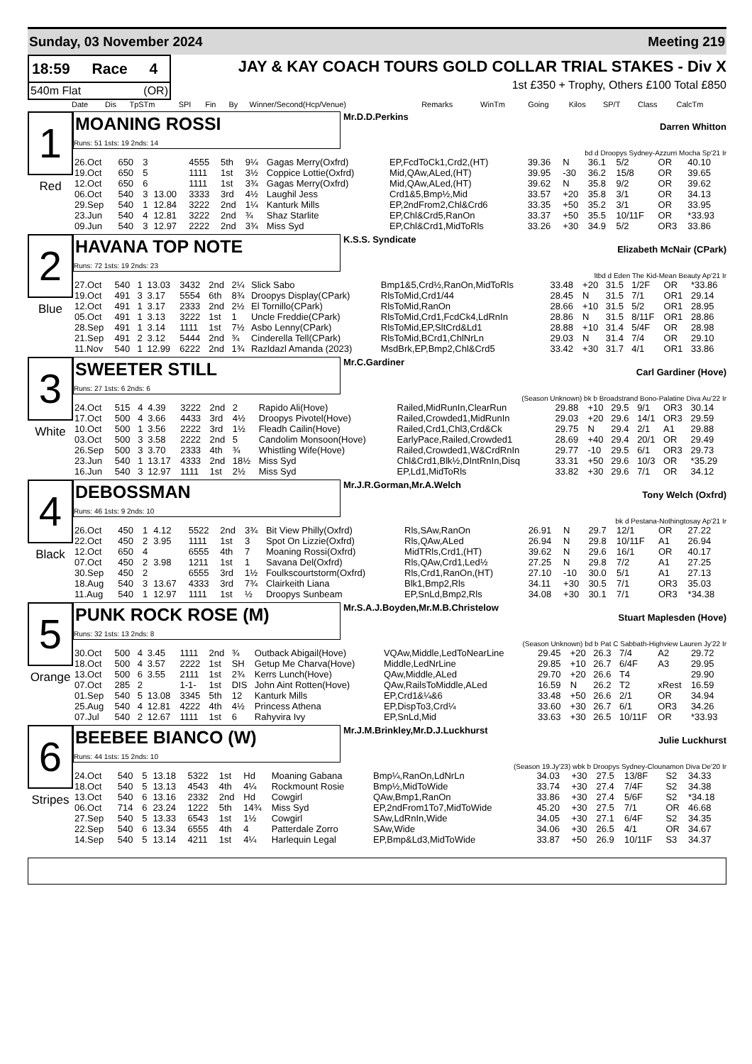Sunday, 03 November 2024 Meeting 219
18:59 Race 4
540m Flat (OR)
JAY & KAY COACH TOURS GOLD COLLAR TRIAL STAKES - Div X
1st £350 + Trophy, Others £100 Total £850
| Date | Dis | TpSTm | SPI | Fin | By | Winner/Second(Hcp/Venue) | Remarks | WinTm | Going | Kilos | SP/T | Class | CalcTm |
| --- | --- | --- | --- | --- | --- | --- | --- | --- | --- | --- | --- | --- | --- |
1
Red
MOANING ROSSI
Runs: 51 1sts: 19 2nds: 14
Mr.D.D.Perkins Darren Whitton
bd d Droopys Sydney-Azzurri Mocha Sp'21 Ir
| 26.Oct | 650 | 3 | | 4555 | 5th | 9¼ | Gagas Merry(Oxfrd) | EP,FcdToCk1,Crd2,(HT) | 39.36 | N | 36.1 | 5/2 | OR | 40.10 |
| 19.Oct | 650 | 5 | | 1111 | 1st | 3½ | Coppice Lottie(Oxfrd) | Mid,QAw,ALed,(HT) | 39.95 | -30 | 36.2 | 15/8 | OR | 39.65 |
| 12.Oct | 650 | 6 | | 1111 | 1st | 3¾ | Gagas Merry(Oxfrd) | Mid,QAw,ALed,(HT) | 39.62 | N | 35.8 | 9/2 | OR | 39.62 |
| 06.Oct | 540 | 3 | 13.00 | 3333 | 3rd | 4½ | Laughil Jess | Crd1&5,Bmp½,Mid | 33.57 | +20 | 35.8 | 3/1 | OR | 34.13 |
| 29.Sep | 540 | 1 | 12.84 | 3222 | 2nd | 1¼ | Kanturk Mills | EP,2ndFrom2,Chl&Crd6 | 33.35 | +50 | 35.2 | 3/1 | OR | 33.95 |
| 23.Jun | 540 | 4 | 12.81 | 3222 | 2nd | ¾ | Shaz Starlite | EP,Chl&Crd5,RanOn | 33.37 | +50 | 35.5 | 10/11F | OR | *33.93 |
| 09.Jun | 540 | 3 | 12.97 | 2222 | 2nd | 3¾ | Miss Syd | EP,Chl&Crd1,MidToRls | 33.26 | +30 | 34.9 | 5/2 | OR3 | 33.86 |
2
Blue
HAVANA TOP NOTE
Runs: 72 1sts: 19 2nds: 23
K.S.S. Syndicate Elizabeth McNair (CPark)
ltbd d Eden The Kid-Mean Beauty Ap'21 Ir
| 27.Oct | 540 | 1 | 13.03 | 3432 | 2nd | 2¼ | Slick Sabo | Bmp1&5,Crd½,RanOn,MidToRls | 33.48 | +20 | 31.5 | 1/2F | OR | *33.86 |
| 19.Oct | 491 | 3 | 3.17 | 5554 | 6th | 8¾ | Droopys Display(CPark) | RlsToMid,Crd1/44 | 28.45 | N | 31.5 | 7/1 | OR1 | 29.14 |
| 12.Oct | 491 | 1 | 3.17 | 2333 | 2nd | 2½ | El Tornillo(CPark) | RlsToMid,RanOn | 28.66 | +10 | 31.5 | 5/2 | OR1 | 28.95 |
| 05.Oct | 491 | 1 | 3.13 | 3222 | 1st | 1 | Uncle Freddie(CPark) | RlsToMid,Crd1,FcdCk4,LdRnIn | 28.86 | N | 31.5 | 8/11F | OR1 | 28.86 |
| 28.Sep | 491 | 1 | 3.14 | 1111 | 1st | 7½ | Asbo Lenny(CPark) | RlsToMid,EP,SltCrd&Ld1 | 28.88 | +10 | 31.4 | 5/4F | OR | 28.98 |
| 21.Sep | 491 | 2 | 3.12 | 5444 | 2nd | ¾ | Cinderella Tell(CPark) | RlsToMid,BCrd1,ChlNrLn | 29.03 | N | 31.4 | 7/4 | OR | 29.10 |
| 11.Nov | 540 | 1 | 12.99 | 6222 | 2nd | 1¾ | Razldazl Amanda (2023) | MsdBrk,EP,Bmp2,Chl&Crd5 | 33.42 | +30 | 31.7 | 4/1 | OR1 | 33.86 |
3
White
SWEETER STILL
Runs: 27 1sts: 6 2nds: 6
Mr.C.Gardiner Carl Gardiner (Hove)
(Season Unknown) bk b Broadstrand Bono-Palatine Diva Au'22 Ir
| 24.Oct | 515 | 4 | 4.39 | 3222 | 2nd | 2 | Rapido Ali(Hove) | Railed,MidRunIn,ClearRun | 29.88 | +10 | 29.5 | 9/1 | OR3 | 30.14 |
| 17.Oct | 500 | 4 | 3.66 | 4433 | 3rd | 4½ | Droopys Pivotel(Hove) | Railed,Crowded1,MidRunIn | 29.03 | +20 | 29.6 | 14/1 | OR3 | 29.59 |
| 10.Oct | 500 | 1 | 3.56 | 2222 | 3rd | 1½ | Fleadh Cailin(Hove) | Railed,Crd1,Chl3,Crd&Ck | 29.75 | N | 29.4 | 2/1 | A1 | 29.88 |
| 03.Oct | 500 | 3 | 3.58 | 2222 | 2nd | 5 | Candolim Monsoon(Hove) | EarlyPace,Railed,Crowded1 | 28.69 | +40 | 29.4 | 20/1 | OR | 29.49 |
| 26.Sep | 500 | 3 | 3.70 | 2333 | 4th | ¾ | Whistling Wife(Hove) | Railed,Crowded1,W&CrdRnIn | 29.77 | -10 | 29.5 | 6/1 | OR3 | 29.73 |
| 23.Jun | 540 | 1 | 13.17 | 4333 | 2nd | 18½ | Miss Syd | Chl&Crd1,Blk½,DIntRnIn,Disq | 33.31 | +50 | 29.6 | 10/3 | OR | *35.29 |
| 16.Jun | 540 | 3 | 12.97 | 1111 | 1st | 2½ | Miss Syd | EP,Ld1,MidToRls | 33.82 | +30 | 29.6 | 7/1 | OR | 34.12 |
4
Black
DEBOSSMAN
Runs: 46 1sts: 9 2nds: 10
Mr.J.R.Gorman,Mr.A.Welch Tony Welch (Oxfrd)
bk d Pestana-Nothingtosay Ap'21 Ir
| 26.Oct | 450 | 1 | 4.12 | 5522 | 2nd | 3¾ | Bit View Philly(Oxfrd) | Rls,SAw,RanOn | 26.91 | N | 29.7 | 12/1 | OR | 27.22 |
| 22.Oct | 450 | 2 | 3.95 | 1111 | 1st | 3 | Spot On Lizzie(Oxfrd) | Rls,QAw,ALed | 26.94 | N | 29.8 | 10/11F | A1 | 26.94 |
| 12.Oct | 650 | 4 | | 6555 | 4th | 7 | Moaning Rossi(Oxfrd) | MidTRls,Crd1,(HT) | 39.62 | N | 29.6 | 16/1 | OR | 40.17 |
| 07.Oct | 450 | 2 | 3.98 | 1211 | 1st | 1 | Savana Del(Oxfrd) | Rls,QAw,Crd1,Led½ | 27.25 | N | 29.8 | 7/2 | A1 | 27.25 |
| 30.Sep | 450 | 2 | | 6555 | 3rd | 1½ | Foulkscourtstorm(Oxfrd) | Rls,Crd1,RanOn,(HT) | 27.10 | -10 | 30.0 | 5/1 | A1 | 27.13 |
| 18.Aug | 540 | 3 | 13.67 | 4333 | 3rd | 7¾ | Clairkeith Liana | Blk1,Bmp2,Rls | 34.11 | +30 | 30.5 | 7/1 | OR3 | 35.03 |
| 11.Aug | 540 | 1 | 12.97 | 1111 | 1st | ½ | Droopys Sunbeam | EP,SnLd,Bmp2,Rls | 34.08 | +30 | 30.1 | 7/1 | OR3 | *34.38 |
5
Orange
PUNK ROCK ROSE (M)
Runs: 32 1sts: 13 2nds: 8
Mr.S.A.J.Boyden,Mr.M.B.Christelow Stuart Maplesden (Hove)
(Season Unknown) bd b Pat C Sabbath-Highview Lauren Jy'22 Ir
| 30.Oct | 500 | 4 | 3.45 | 1111 | 2nd | ¾ | Outback Abigail(Hove) | VQAw,Middle,LedToNearLine | 29.45 | +20 | 26.3 | 7/4 | A2 | 29.72 |
| 18.Oct | 500 | 4 | 3.57 | 2222 | 1st | SH | Getup Me Charva(Hove) | Middle,LedNrLine | 29.85 | +10 | 26.7 | 6/4F | A3 | 29.95 |
| 13.Oct | 500 | 6 | 3.55 | 2111 | 1st | 2¾ | Kerrs Lunch(Hove) | QAw,Middle,ALed | 29.70 | +20 | 26.6 | T4 | | 29.90 |
| 07.Oct | 285 | 2 | | 1-1- | 1st | DIS | John Aint Rotten(Hove) | QAw,RailsToMiddle,ALed | 16.59 | N | 26.2 | T2 | xRest | 16.59 |
| 01.Sep | 540 | 5 | 13.08 | 3345 | 5th | 12 | Kanturk Mills | EP,Crd1&¼&6 | 33.48 | +50 | 26.6 | 2/1 | OR | 34.94 |
| 25.Aug | 540 | 4 | 12.81 | 4222 | 4th | 4½ | Princess Athena | EP,DispTo3,Crd¼ | 33.60 | +30 | 26.7 | 6/1 | OR3 | 34.26 |
| 07.Jul | 540 | 2 | 12.67 | 1111 | 1st | 6 | Rahyvira Ivy | EP,SnLd,Mid | 33.63 | +30 | 26.5 | 10/11F | OR | *33.93 |
6
Stripes
BEEBEE BIANCO (W)
Runs: 44 1sts: 15 2nds: 10
Mr.J.M.Brinkley,Mr.D.J.Luckhurst Julie Luckhurst
(Season 19.Jy'23) wbk b Droopys Sydney-Clounamon Diva De'20 Ir
| 24.Oct | 540 | 5 | 13.18 | 5322 | 1st | Hd | Moaning Gabana | Bmp¼,RanOn,LdNrLn | 34.03 | +30 | 27.5 | 13/8F | S2 | 34.33 |
| 18.Oct | 540 | 5 | 13.13 | 4543 | 4th | 4¼ | Rockmount Rosie | Bmp½,MidToWide | 33.74 | +30 | 27.4 | 7/4F | S2 | 34.38 |
| 13.Oct | 540 | 6 | 13.16 | 2332 | 2nd | Hd | Cowgirl | QAw,Bmp1,RanOn | 33.86 | +30 | 27.4 | 5/6F | S2 | *34.18 |
| 06.Oct | 714 | 6 | 23.24 | 1222 | 5th | 14¾ | Miss Syd | EP,2ndFrom1To7,MidToWide | 45.20 | +30 | 27.5 | 7/1 | OR | 46.68 |
| 27.Sep | 540 | 5 | 13.33 | 6543 | 1st | 1½ | Cowgirl | SAw,LdRnIn,Wide | 34.05 | +30 | 27.1 | 6/4F | S2 | 34.35 |
| 22.Sep | 540 | 6 | 13.34 | 6555 | 4th | 4 | Patterdale Zorro | SAw,Wide | 34.06 | +30 | 26.5 | 4/1 | OR | 34.67 |
| 14.Sep | 540 | 5 | 13.14 | 4211 | 1st | 4¼ | Harlequin Legal | EP,Bmp&Ld3,MidToWide | 33.87 | +50 | 26.9 | 10/11F | S3 | 34.37 |